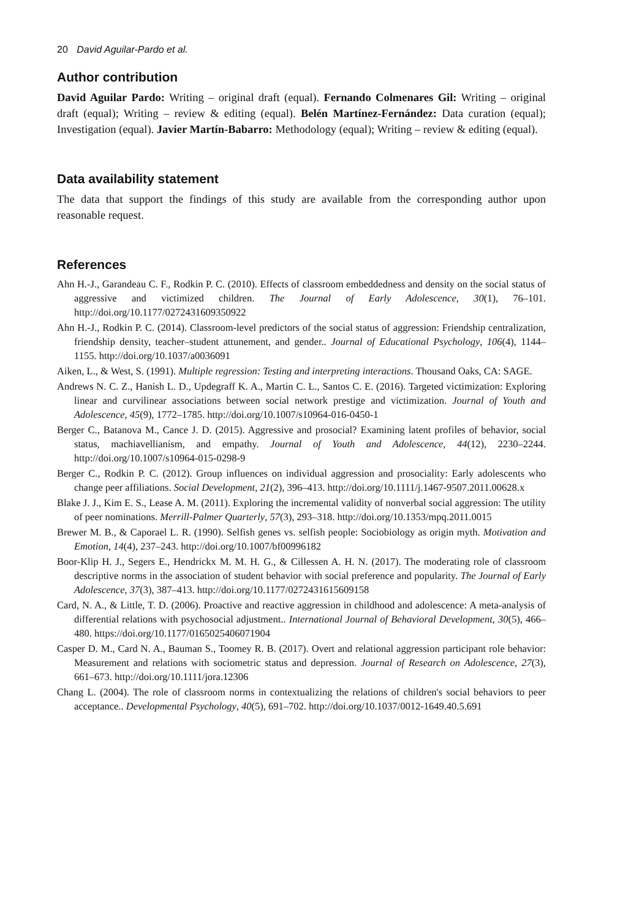20 David Aguilar-Pardo et al.
Author contribution
David Aguilar Pardo: Writing – original draft (equal). Fernando Colmenares Gil: Writing – original draft (equal); Writing – review & editing (equal). Belén Martínez-Fernández: Data curation (equal); Investigation (equal). Javier Martín-Babarro: Methodology (equal); Writing – review & editing (equal).
Data availability statement
The data that support the findings of this study are available from the corresponding author upon reasonable request.
References
Ahn H.-J., Garandeau C. F., Rodkin P. C. (2010). Effects of classroom embeddedness and density on the social status of aggressive and victimized children. The Journal of Early Adolescence, 30(1), 76–101. http://doi.org/10.1177/0272431609350922
Ahn H.-J., Rodkin P. C. (2014). Classroom-level predictors of the social status of aggression: Friendship centralization, friendship density, teacher–student attunement, and gender.. Journal of Educational Psychology, 106(4), 1144–1155. http://doi.org/10.1037/a0036091
Aiken, L., & West, S. (1991). Multiple regression: Testing and interpreting interactions. Thousand Oaks, CA: SAGE.
Andrews N. C. Z., Hanish L. D., Updegraff K. A., Martin C. L., Santos C. E. (2016). Targeted victimization: Exploring linear and curvilinear associations between social network prestige and victimization. Journal of Youth and Adolescence, 45(9), 1772–1785. http://doi.org/10.1007/s10964-016-0450-1
Berger C., Batanova M., Cance J. D. (2015). Aggressive and prosocial? Examining latent profiles of behavior, social status, machiavellianism, and empathy. Journal of Youth and Adolescence, 44(12), 2230–2244. http://doi.org/10.1007/s10964-015-0298-9
Berger C., Rodkin P. C. (2012). Group influences on individual aggression and prosociality: Early adolescents who change peer affiliations. Social Development, 21(2), 396–413. http://doi.org/10.1111/j.1467-9507.2011.00628.x
Blake J. J., Kim E. S., Lease A. M. (2011). Exploring the incremental validity of nonverbal social aggression: The utility of peer nominations. Merrill-Palmer Quarterly, 57(3), 293–318. http://doi.org/10.1353/mpq.2011.0015
Brewer M. B., & Caporael L. R. (1990). Selfish genes vs. selfish people: Sociobiology as origin myth. Motivation and Emotion, 14(4), 237–243. http://doi.org/10.1007/bf00996182
Boor-Klip H. J., Segers E., Hendrickx M. M. H. G., & Cillessen A. H. N. (2017). The moderating role of classroom descriptive norms in the association of student behavior with social preference and popularity. The Journal of Early Adolescence, 37(3), 387–413. http://doi.org/10.1177/0272431615609158
Card, N. A., & Little, T. D. (2006). Proactive and reactive aggression in childhood and adolescence: A meta-analysis of differential relations with psychosocial adjustment.. International Journal of Behavioral Development, 30(5), 466–480. https://doi.org/10.1177/0165025406071904
Casper D. M., Card N. A., Bauman S., Toomey R. B. (2017). Overt and relational aggression participant role behavior: Measurement and relations with sociometric status and depression. Journal of Research on Adolescence, 27(3), 661–673. http://doi.org/10.1111/jora.12306
Chang L. (2004). The role of classroom norms in contextualizing the relations of children's social behaviors to peer acceptance.. Developmental Psychology, 40(5), 691–702. http://doi.org/10.1037/0012-1649.40.5.691